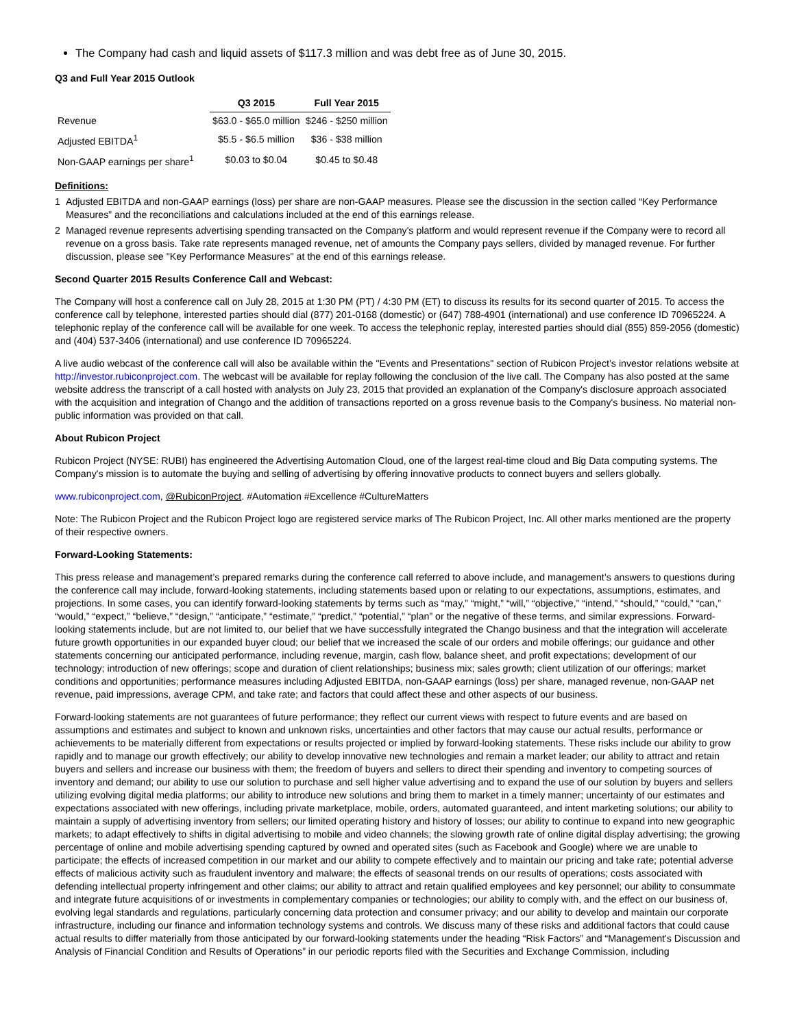The Company had cash and liquid assets of $117.3 million and was debt free as of June 30, 2015.
Q3 and Full Year 2015 Outlook
| | Q3 2015 | Full Year 2015 |
| Revenue | $63.0 - $65.0 million | $246 - $250 million |
| Adjusted EBITDA<sup>1</sup> | $5.5 - $6.5 million | $36 - $38 million |
| Non-GAAP earnings per share<sup>1</sup> | $0.03 to $0.04 | $0.45 to $0.48 |
Definitions:
1 Adjusted EBITDA and non-GAAP earnings (loss) per share are non-GAAP measures. Please see the discussion in the section called “Key Performance Measures” and the reconciliations and calculations included at the end of this earnings release.
2 Managed revenue represents advertising spending transacted on the Company's platform and would represent revenue if the Company were to record all revenue on a gross basis. Take rate represents managed revenue, net of amounts the Company pays sellers, divided by managed revenue. For further discussion, please see "Key Performance Measures" at the end of this earnings release.
Second Quarter 2015 Results Conference Call and Webcast:
The Company will host a conference call on July 28, 2015 at 1:30 PM (PT) / 4:30 PM (ET) to discuss its results for its second quarter of 2015. To access the conference call by telephone, interested parties should dial (877) 201-0168 (domestic) or (647) 788-4901 (international) and use conference ID 70965224. A telephonic replay of the conference call will be available for one week. To access the telephonic replay, interested parties should dial (855) 859-2056 (domestic) and (404) 537-3406 (international) and use conference ID 70965224.
A live audio webcast of the conference call will also be available within the "Events and Presentations" section of Rubicon Project’s investor relations website at http://investor.rubiconproject.com. The webcast will be available for replay following the conclusion of the live call. The Company has also posted at the same website address the transcript of a call hosted with analysts on July 23, 2015 that provided an explanation of the Company's disclosure approach associated with the acquisition and integration of Chango and the addition of transactions reported on a gross revenue basis to the Company's business. No material non-public information was provided on that call.
About Rubicon Project
Rubicon Project (NYSE: RUBI) has engineered the Advertising Automation Cloud, one of the largest real-time cloud and Big Data computing systems. The Company's mission is to automate the buying and selling of advertising by offering innovative products to connect buyers and sellers globally.
www.rubiconproject.com, @RubiconProject. #Automation #Excellence #CultureMatters
Note: The Rubicon Project and the Rubicon Project logo are registered service marks of The Rubicon Project, Inc. All other marks mentioned are the property of their respective owners.
Forward-Looking Statements:
This press release and management’s prepared remarks during the conference call referred to above include, and management’s answers to questions during the conference call may include, forward-looking statements, including statements based upon or relating to our expectations, assumptions, estimates, and projections. In some cases, you can identify forward-looking statements by terms such as “may,” “might,” “will,” “objective,” “intend,” “should,” “could,” “can,” “would,” “expect,” “believe,” “design,” “anticipate,” “estimate,” “predict,” “potential,” “plan” or the negative of these terms, and similar expressions. Forward-looking statements include, but are not limited to, our belief that we have successfully integrated the Chango business and that the integration will accelerate future growth opportunities in our expanded buyer cloud; our belief that we increased the scale of our orders and mobile offerings; our guidance and other statements concerning our anticipated performance, including revenue, margin, cash flow, balance sheet, and profit expectations; development of our technology; introduction of new offerings; scope and duration of client relationships; business mix; sales growth; client utilization of our offerings; market conditions and opportunities; performance measures including Adjusted EBITDA, non-GAAP earnings (loss) per share, managed revenue, non-GAAP net revenue, paid impressions, average CPM, and take rate; and factors that could affect these and other aspects of our business.
Forward-looking statements are not guarantees of future performance; they reflect our current views with respect to future events and are based on assumptions and estimates and subject to known and unknown risks, uncertainties and other factors that may cause our actual results, performance or achievements to be materially different from expectations or results projected or implied by forward-looking statements. These risks include our ability to grow rapidly and to manage our growth effectively; our ability to develop innovative new technologies and remain a market leader; our ability to attract and retain buyers and sellers and increase our business with them; the freedom of buyers and sellers to direct their spending and inventory to competing sources of inventory and demand; our ability to use our solution to purchase and sell higher value advertising and to expand the use of our solution by buyers and sellers utilizing evolving digital media platforms; our ability to introduce new solutions and bring them to market in a timely manner; uncertainty of our estimates and expectations associated with new offerings, including private marketplace, mobile, orders, automated guaranteed, and intent marketing solutions; our ability to maintain a supply of advertising inventory from sellers; our limited operating history and history of losses; our ability to continue to expand into new geographic markets; to adapt effectively to shifts in digital advertising to mobile and video channels; the slowing growth rate of online digital display advertising; the growing percentage of online and mobile advertising spending captured by owned and operated sites (such as Facebook and Google) where we are unable to participate; the effects of increased competition in our market and our ability to compete effectively and to maintain our pricing and take rate; potential adverse effects of malicious activity such as fraudulent inventory and malware; the effects of seasonal trends on our results of operations; costs associated with defending intellectual property infringement and other claims; our ability to attract and retain qualified employees and key personnel; our ability to consummate and integrate future acquisitions of or investments in complementary companies or technologies; our ability to comply with, and the effect on our business of, evolving legal standards and regulations, particularly concerning data protection and consumer privacy; and our ability to develop and maintain our corporate infrastructure, including our finance and information technology systems and controls. We discuss many of these risks and additional factors that could cause actual results to differ materially from those anticipated by our forward-looking statements under the heading “Risk Factors” and “Management's Discussion and Analysis of Financial Condition and Results of Operations” in our periodic reports filed with the Securities and Exchange Commission, including